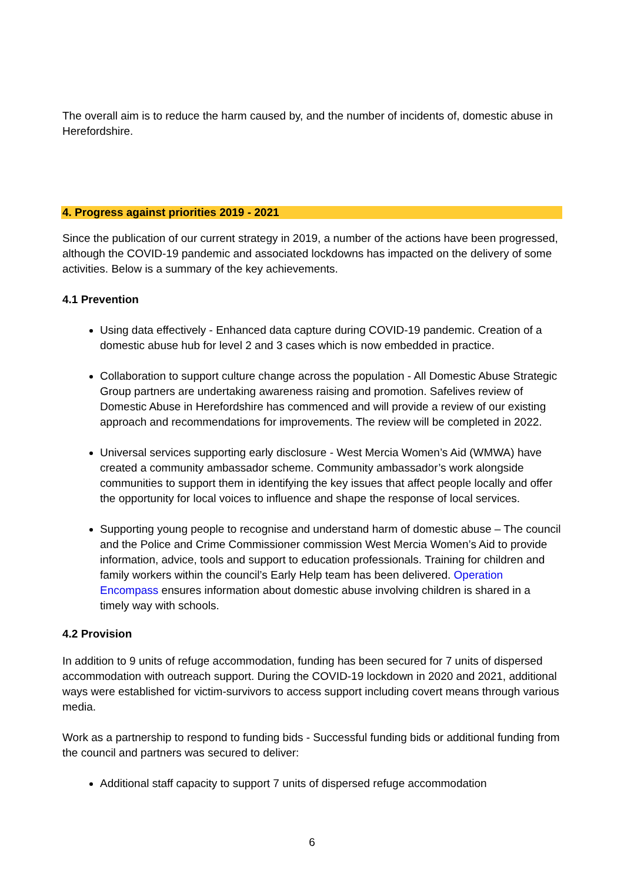The overall aim is to reduce the harm caused by, and the number of incidents of, domestic abuse in Herefordshire.
4. Progress against priorities 2019 - 2021
Since the publication of our current strategy in 2019, a number of the actions have been progressed, although the COVID-19 pandemic and associated lockdowns has impacted on the delivery of some activities. Below is a summary of the key achievements.
4.1 Prevention
Using data effectively - Enhanced data capture during COVID-19 pandemic. Creation of a domestic abuse hub for level 2 and 3 cases which is now embedded in practice.
Collaboration to support culture change across the population - All Domestic Abuse Strategic Group partners are undertaking awareness raising and promotion. Safelives review of Domestic Abuse in Herefordshire has commenced and will provide a review of our existing approach and recommendations for improvements. The review will be completed in 2022.
Universal services supporting early disclosure - West Mercia Women’s Aid (WMWA) have created a community ambassador scheme. Community ambassador’s work alongside communities to support them in identifying the key issues that affect people locally and offer the opportunity for local voices to influence and shape the response of local services.
Supporting young people to recognise and understand harm of domestic abuse – The council and the Police and Crime Commissioner commission West Mercia Women’s Aid to provide information, advice, tools and support to education professionals. Training for children and family workers within the council’s Early Help team has been delivered. Operation Encompass ensures information about domestic abuse involving children is shared in a timely way with schools.
4.2 Provision
In addition to 9 units of refuge accommodation, funding has been secured for 7 units of dispersed accommodation with outreach support. During the COVID-19 lockdown in 2020 and 2021, additional ways were established for victim-survivors to access support including covert means through various media.
Work as a partnership to respond to funding bids - Successful funding bids or additional funding from the council and partners was secured to deliver:
Additional staff capacity to support 7 units of dispersed refuge accommodation
6